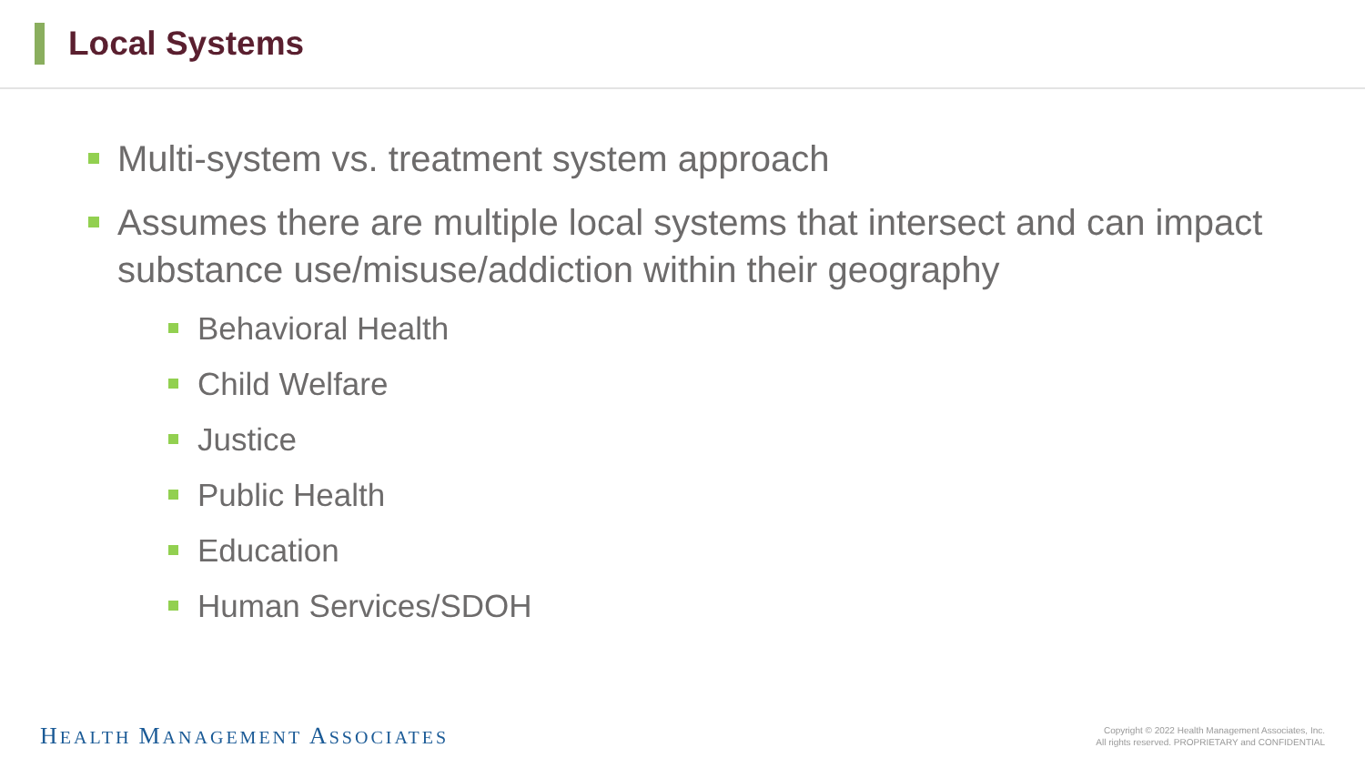Local Systems
Multi-system vs. treatment system approach
Assumes there are multiple local systems that intersect and can impact substance use/misuse/addiction within their geography
Behavioral Health
Child Welfare
Justice
Public Health
Education
Human Services/SDOH
HEALTH MANAGEMENT ASSOCIATES
Copyright © 2022 Health Management Associates, Inc.
All rights reserved. PROPRIETARY and CONFIDENTIAL